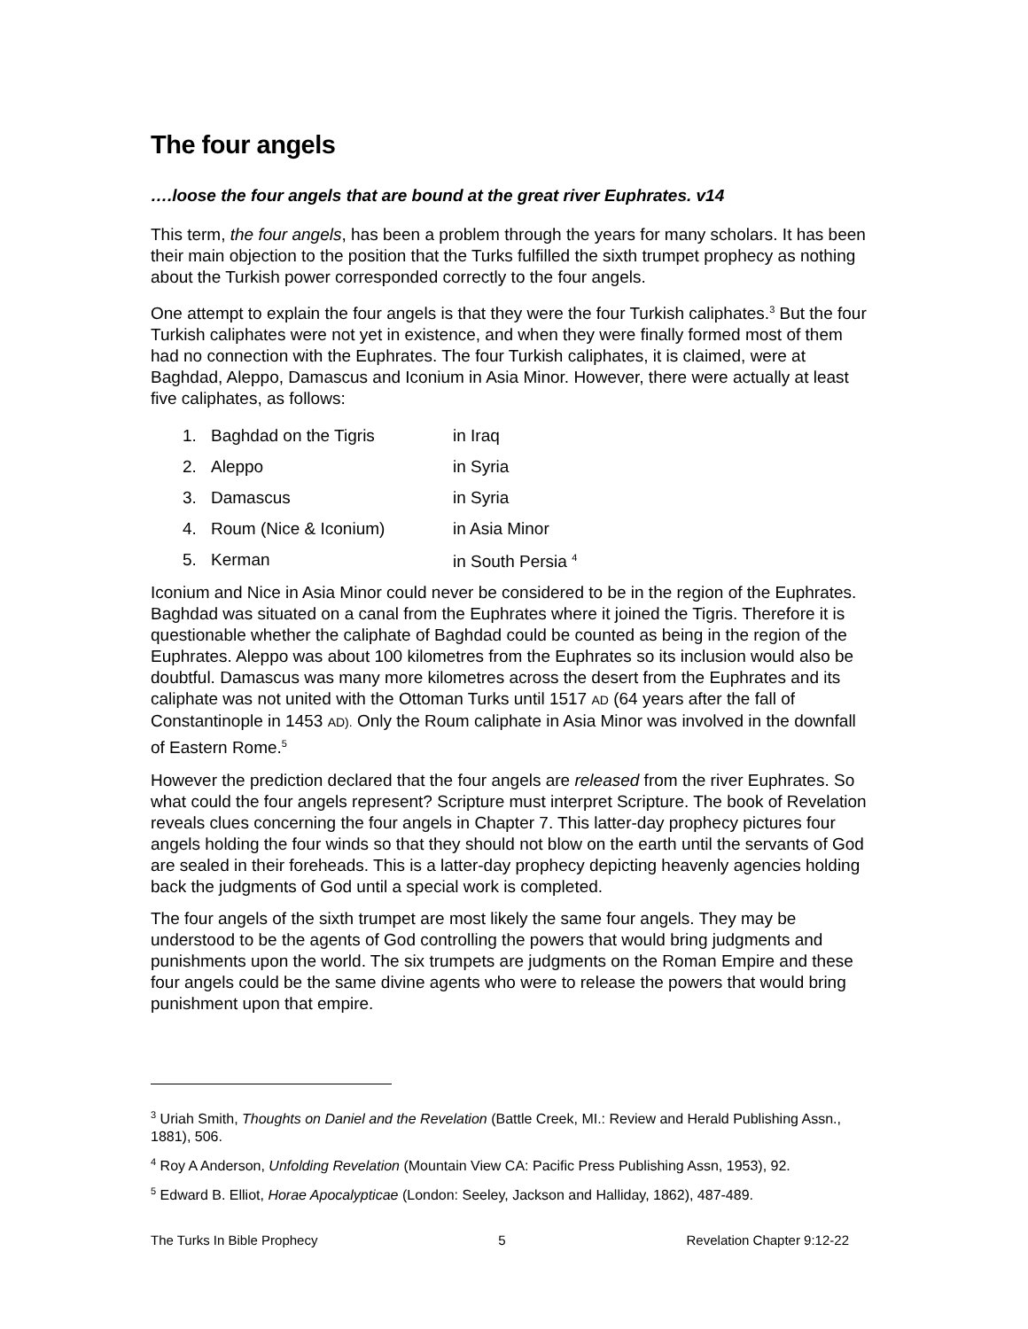The four angels
….loose the four angels that are bound at the great river Euphrates. v14
This term, the four angels, has been a problem through the years for many scholars. It has been their main objection to the position that the Turks fulfilled the sixth trumpet prophecy as nothing about the Turkish power corresponded correctly to the four angels.
One attempt to explain the four angels is that they were the four Turkish caliphates.<sup>3</sup> But the four Turkish caliphates were not yet in existence, and when they were finally formed most of them had no connection with the Euphrates. The four Turkish caliphates, it is claimed, were at Baghdad, Aleppo, Damascus and Iconium in Asia Minor. However, there were actually at least five caliphates, as follows:
1. Baghdad on the Tigris in Iraq
2. Aleppo in Syria
3. Damascus in Syria
4. Roum (Nice & Iconium) in Asia Minor
5. Kerman in South Persia <sup>4</sup>
Iconium and Nice in Asia Minor could never be considered to be in the region of the Euphrates. Baghdad was situated on a canal from the Euphrates where it joined the Tigris. Therefore it is questionable whether the caliphate of Baghdad could be counted as being in the region of the Euphrates. Aleppo was about 100 kilometres from the Euphrates so its inclusion would also be doubtful. Damascus was many more kilometres across the desert from the Euphrates and its caliphate was not united with the Ottoman Turks until 1517 AD (64 years after the fall of Constantinople in 1453 AD). Only the Roum caliphate in Asia Minor was involved in the downfall of Eastern Rome.<sup>5</sup>
However the prediction declared that the four angels are released from the river Euphrates. So what could the four angels represent? Scripture must interpret Scripture. The book of Revelation reveals clues concerning the four angels in Chapter 7. This latter-day prophecy pictures four angels holding the four winds so that they should not blow on the earth until the servants of God are sealed in their foreheads. This is a latter-day prophecy depicting heavenly agencies holding back the judgments of God until a special work is completed.
The four angels of the sixth trumpet are most likely the same four angels. They may be understood to be the agents of God controlling the powers that would bring judgments and punishments upon the world. The six trumpets are judgments on the Roman Empire and these four angels could be the same divine agents who were to release the powers that would bring punishment upon that empire.
<sup>3</sup> Uriah Smith, Thoughts on Daniel and the Revelation (Battle Creek, MI.: Review and Herald Publishing Assn., 1881), 506.
<sup>4</sup> Roy A Anderson, Unfolding Revelation (Mountain View CA: Pacific Press Publishing Assn, 1953), 92.
<sup>5</sup> Edward B. Elliot, Horae Apocalypticae (London: Seeley, Jackson and Halliday, 1862), 487-489.
The Turks In Bible Prophecy 5 Revelation Chapter 9:12-22